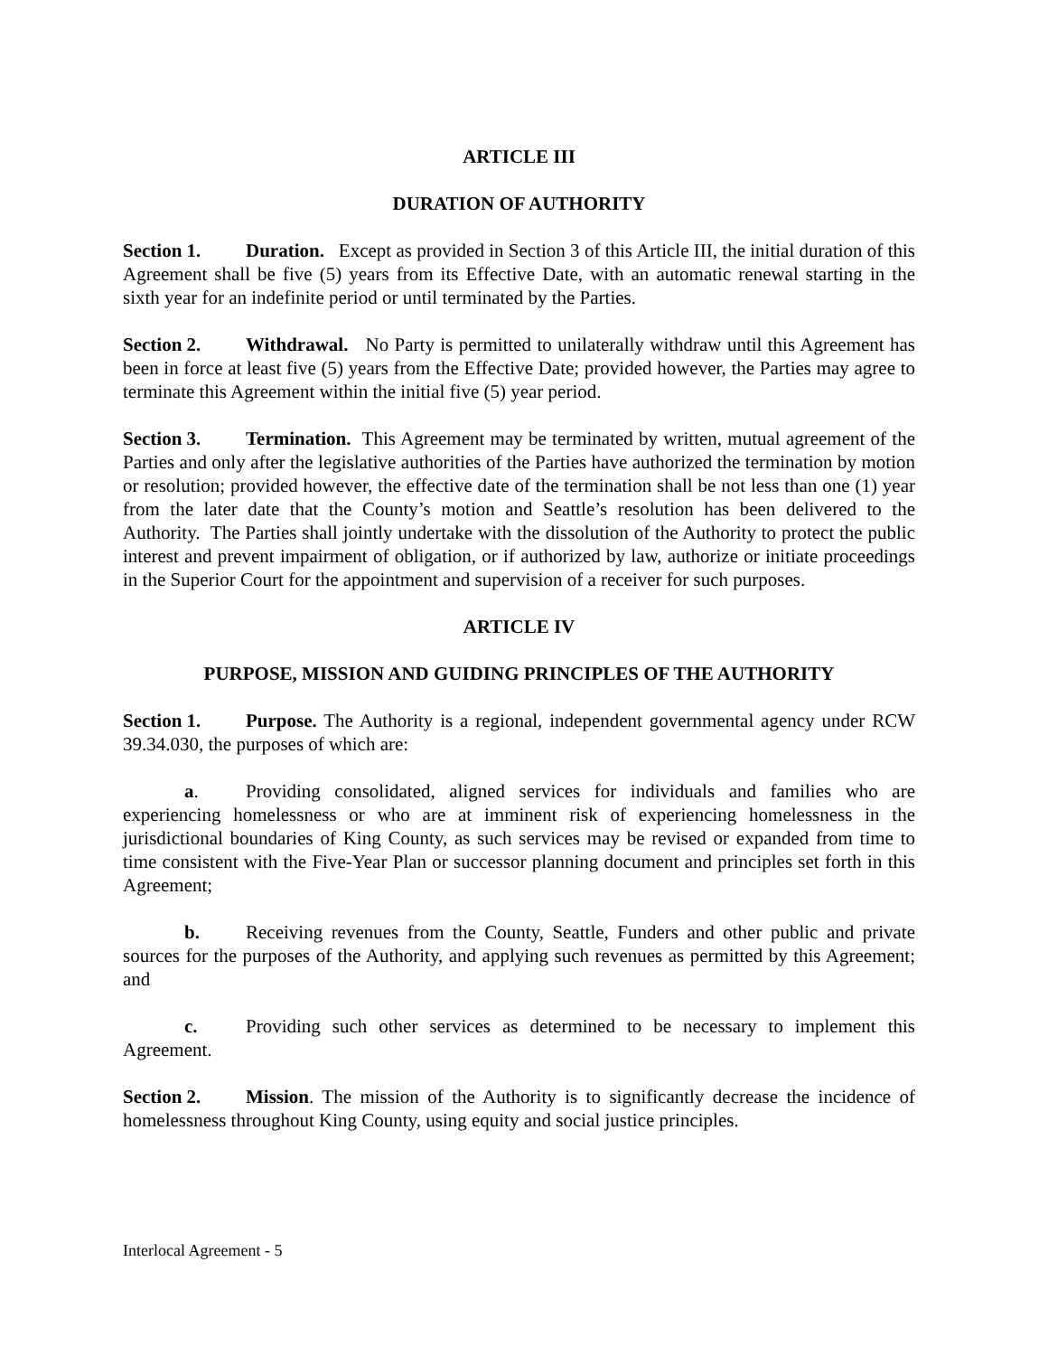ARTICLE III
DURATION OF AUTHORITY
Section 1. Duration. Except as provided in Section 3 of this Article III, the initial duration of this Agreement shall be five (5) years from its Effective Date, with an automatic renewal starting in the sixth year for an indefinite period or until terminated by the Parties.
Section 2. Withdrawal. No Party is permitted to unilaterally withdraw until this Agreement has been in force at least five (5) years from the Effective Date; provided however, the Parties may agree to terminate this Agreement within the initial five (5) year period.
Section 3. Termination. This Agreement may be terminated by written, mutual agreement of the Parties and only after the legislative authorities of the Parties have authorized the termination by motion or resolution; provided however, the effective date of the termination shall be not less than one (1) year from the later date that the County’s motion and Seattle’s resolution has been delivered to the Authority. The Parties shall jointly undertake with the dissolution of the Authority to protect the public interest and prevent impairment of obligation, or if authorized by law, authorize or initiate proceedings in the Superior Court for the appointment and supervision of a receiver for such purposes.
ARTICLE IV
PURPOSE, MISSION AND GUIDING PRINCIPLES OF THE AUTHORITY
Section 1. Purpose. The Authority is a regional, independent governmental agency under RCW 39.34.030, the purposes of which are:
a. Providing consolidated, aligned services for individuals and families who are experiencing homelessness or who are at imminent risk of experiencing homelessness in the jurisdictional boundaries of King County, as such services may be revised or expanded from time to time consistent with the Five-Year Plan or successor planning document and principles set forth in this Agreement;
b. Receiving revenues from the County, Seattle, Funders and other public and private sources for the purposes of the Authority, and applying such revenues as permitted by this Agreement; and
c. Providing such other services as determined to be necessary to implement this Agreement.
Section 2. Mission. The mission of the Authority is to significantly decrease the incidence of homelessness throughout King County, using equity and social justice principles.
Interlocal Agreement - 5